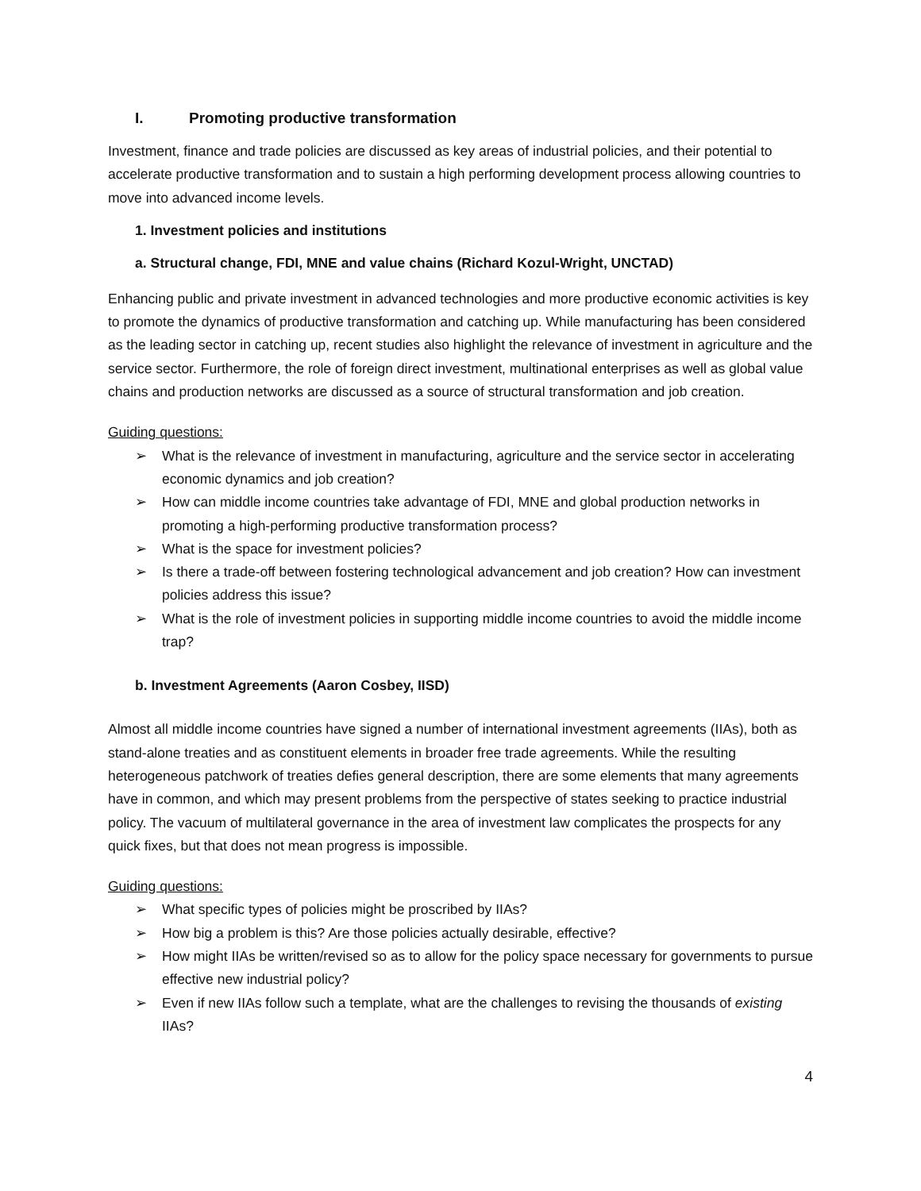I. Promoting productive transformation
Investment, finance and trade policies are discussed as key areas of industrial policies, and their potential to accelerate productive transformation and to sustain a high performing development process allowing countries to move into advanced income levels.
1. Investment policies and institutions
a. Structural change, FDI, MNE and value chains (Richard Kozul-Wright, UNCTAD)
Enhancing public and private investment in advanced technologies and more productive economic activities is key to promote the dynamics of productive transformation and catching up. While manufacturing has been considered as the leading sector in catching up, recent studies also highlight the relevance of investment in agriculture and the service sector. Furthermore, the role of foreign direct investment, multinational enterprises as well as global value chains and production networks are discussed as a source of structural transformation and job creation.
Guiding questions:
➢ What is the relevance of investment in manufacturing, agriculture and the service sector in accelerating economic dynamics and job creation?
➢ How can middle income countries take advantage of FDI, MNE and global production networks in promoting a high-performing productive transformation process?
➢ What is the space for investment policies?
➢ Is there a trade-off between fostering technological advancement and job creation? How can investment policies address this issue?
➢ What is the role of investment policies in supporting middle income countries to avoid the middle income trap?
b. Investment Agreements (Aaron Cosbey, IISD)
Almost all middle income countries have signed a number of international investment agreements (IIAs), both as stand-alone treaties and as constituent elements in broader free trade agreements. While the resulting heterogeneous patchwork of treaties defies general description, there are some elements that many agreements have in common, and which may present problems from the perspective of states seeking to practice industrial policy. The vacuum of multilateral governance in the area of investment law complicates the prospects for any quick fixes, but that does not mean progress is impossible.
Guiding questions:
➢ What specific types of policies might be proscribed by IIAs?
➢ How big a problem is this? Are those policies actually desirable, effective?
➢ How might IIAs be written/revised so as to allow for the policy space necessary for governments to pursue effective new industrial policy?
➢ Even if new IIAs follow such a template, what are the challenges to revising the thousands of existing IIAs?
4